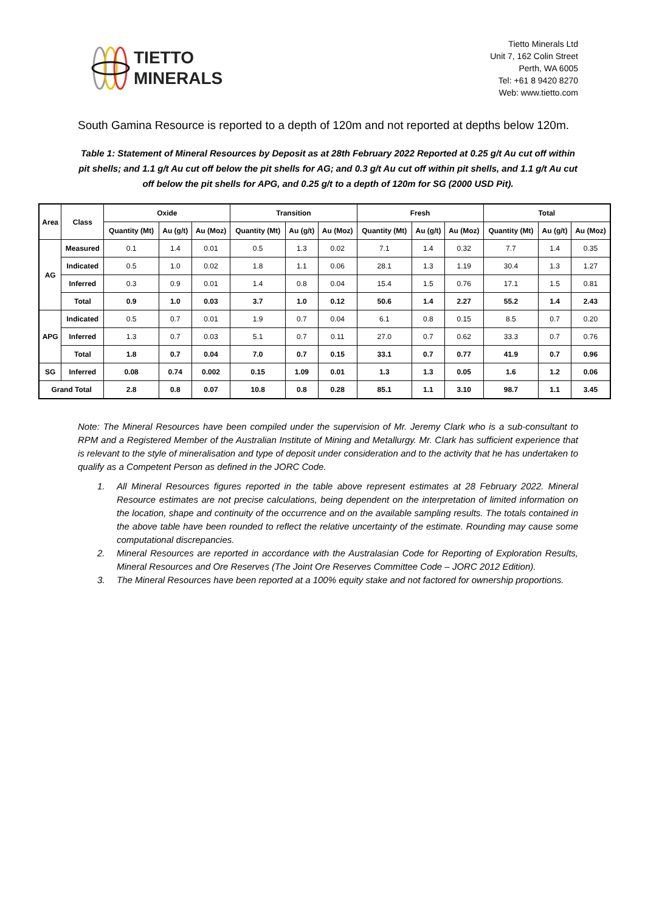TIETTO
MINERALS
Tietto Minerals Ltd
Unit 7, 162 Colin Street
Perth, WA 6005
Tel: +61 8 9420 8270
Web: www.tietto.com
South Gamina Resource is reported to a depth of 120m and not reported at depths below 120m.
Table 1: Statement of Mineral Resources by Deposit as at 28th February 2022 Reported at 0.25 g/t Au cut off within pit shells; and 1.1 g/t Au cut off below the pit shells for AG; and 0.3 g/t Au cut off within pit shells, and 1.1 g/t Au cut off below the pit shells for APG, and 0.25 g/t to a depth of 120m for SG (2000 USD Pit).
| Area | Class | Oxide | | | Transition | | | Fresh | | | Total | | |
| --- | --- | --- | --- | --- | --- | --- | --- | --- | --- | --- | --- | --- | --- |
| | | Quantity (Mt) | Au (g/t) | Au (Moz) | Quantity (Mt) | Au (g/t) | Au (Moz) | Quantity (Mt) | Au (g/t) | Au (Moz) | Quantity (Mt) | Au (g/t) | Au (Moz) |
| AG | Measured | 0.1 | 1.4 | 0.01 | 0.5 | 1.3 | 0.02 | 7.1 | 1.4 | 0.32 | 7.7 | 1.4 | 0.35 |
| | Indicated | 0.5 | 1.0 | 0.02 | 1.8 | 1.1 | 0.06 | 28.1 | 1.3 | 1.19 | 30.4 | 1.3 | 1.27 |
| | Inferred | 0.3 | 0.9 | 0.01 | 1.4 | 0.8 | 0.04 | 15.4 | 1.5 | 0.76 | 17.1 | 1.5 | 0.81 |
| | Total | 0.9 | 1.0 | 0.03 | 3.7 | 1.0 | 0.12 | 50.6 | 1.4 | 2.27 | 55.2 | 1.4 | 2.43 |
| APG | Indicated | 0.5 | 0.7 | 0.01 | 1.9 | 0.7 | 0.04 | 6.1 | 0.8 | 0.15 | 8.5 | 0.7 | 0.20 |
| | Inferred | 1.3 | 0.7 | 0.03 | 5.1 | 0.7 | 0.11 | 27.0 | 0.7 | 0.62 | 33.3 | 0.7 | 0.76 |
| | Total | 1.8 | 0.7 | 0.04 | 7.0 | 0.7 | 0.15 | 33.1 | 0.7 | 0.77 | 41.9 | 0.7 | 0.96 |
| SG | Inferred | 0.08 | 0.74 | 0.002 | 0.15 | 1.09 | 0.01 | 1.3 | 1.3 | 0.05 | 1.6 | 1.2 | 0.06 |
| Grand Total | | 2.8 | 0.8 | 0.07 | 10.8 | 0.8 | 0.28 | 85.1 | 1.1 | 3.10 | 98.7 | 1.1 | 3.45 |
Note: The Mineral Resources have been compiled under the supervision of Mr. Jeremy Clark who is a sub-consultant to RPM and a Registered Member of the Australian Institute of Mining and Metallurgy. Mr. Clark has sufficient experience that is relevant to the style of mineralisation and type of deposit under consideration and to the activity that he has undertaken to qualify as a Competent Person as defined in the JORC Code.
1. All Mineral Resources figures reported in the table above represent estimates at 28 February 2022. Mineral Resource estimates are not precise calculations, being dependent on the interpretation of limited information on the location, shape and continuity of the occurrence and on the available sampling results. The totals contained in the above table have been rounded to reflect the relative uncertainty of the estimate. Rounding may cause some computational discrepancies.
2. Mineral Resources are reported in accordance with the Australasian Code for Reporting of Exploration Results, Mineral Resources and Ore Reserves (The Joint Ore Reserves Committee Code – JORC 2012 Edition).
3. The Mineral Resources have been reported at a 100% equity stake and not factored for ownership proportions.